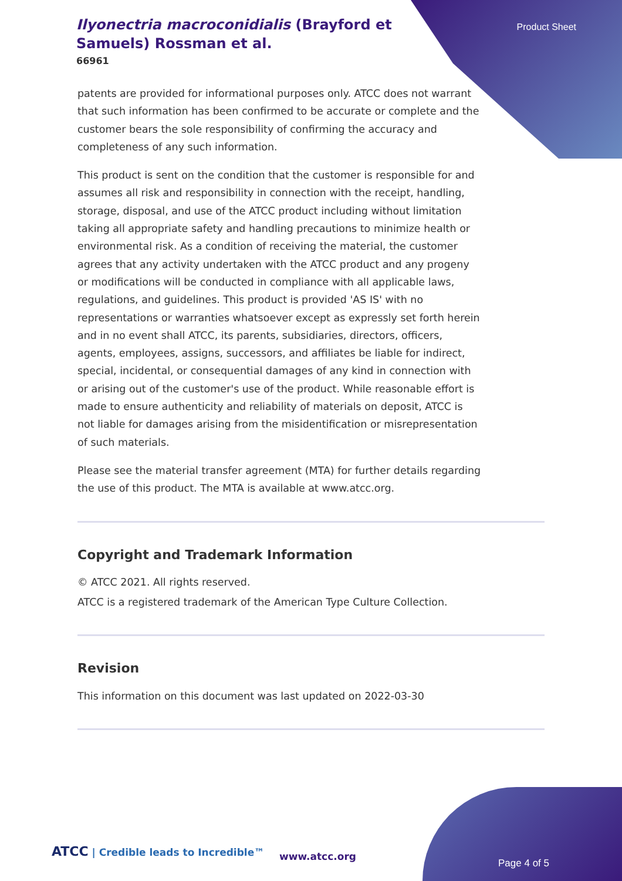Ilyonectria macroconidialis (Brayford et Samuels) Rossman et al.
66961
Product Sheet
patents are provided for informational purposes only. ATCC does not warrant that such information has been confirmed to be accurate or complete and the customer bears the sole responsibility of confirming the accuracy and completeness of any such information.
This product is sent on the condition that the customer is responsible for and assumes all risk and responsibility in connection with the receipt, handling, storage, disposal, and use of the ATCC product including without limitation taking all appropriate safety and handling precautions to minimize health or environmental risk. As a condition of receiving the material, the customer agrees that any activity undertaken with the ATCC product and any progeny or modifications will be conducted in compliance with all applicable laws, regulations, and guidelines. This product is provided 'AS IS' with no representations or warranties whatsoever except as expressly set forth herein and in no event shall ATCC, its parents, subsidiaries, directors, officers, agents, employees, assigns, successors, and affiliates be liable for indirect, special, incidental, or consequential damages of any kind in connection with or arising out of the customer's use of the product. While reasonable effort is made to ensure authenticity and reliability of materials on deposit, ATCC is not liable for damages arising from the misidentification or misrepresentation of such materials.
Please see the material transfer agreement (MTA) for further details regarding the use of this product. The MTA is available at www.atcc.org.
Copyright and Trademark Information
© ATCC 2021. All rights reserved.
ATCC is a registered trademark of the American Type Culture Collection.
Revision
This information on this document was last updated on 2022-03-30
ATCC | Credible leads to Incredible™
www.atcc.org
Page 4 of 5